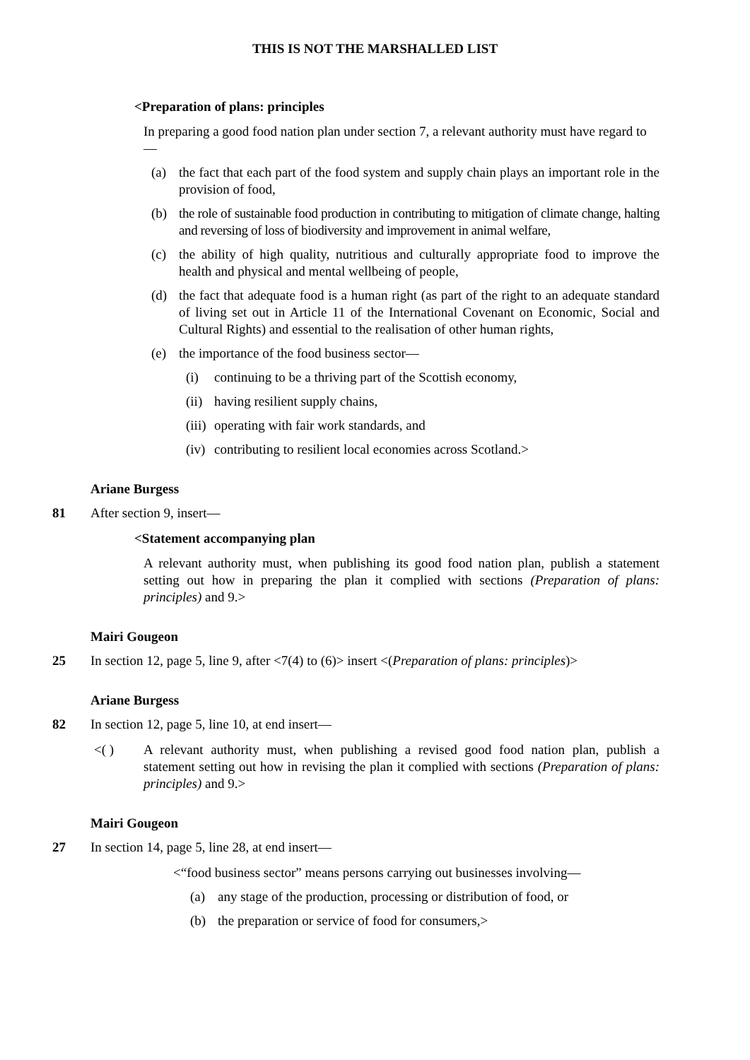THIS IS NOT THE MARSHALLED LIST
<Preparation of plans: principles
In preparing a good food nation plan under section 7, a relevant authority must have regard to—
(a) the fact that each part of the food system and supply chain plays an important role in the provision of food,
(b) the role of sustainable food production in contributing to mitigation of climate change, halting and reversing of loss of biodiversity and improvement in animal welfare,
(c) the ability of high quality, nutritious and culturally appropriate food to improve the health and physical and mental wellbeing of people,
(d) the fact that adequate food is a human right (as part of the right to an adequate standard of living set out in Article 11 of the International Covenant on Economic, Social and Cultural Rights) and essential to the realisation of other human rights,
(e) the importance of the food business sector—
(i) continuing to be a thriving part of the Scottish economy,
(ii)
having resilient supply chains,
(iii)
operating with fair work standards, and
(iv)
contributing to resilient local economies across Scotland.>
Ariane Burgess
81
After section 9, insert—
<Statement accompanying plan
A relevant authority must, when publishing its good food nation plan, publish a statement setting out how in preparing the plan it complied with sections (Preparation of plans: principles) and 9.>
Mairi Gougeon
25
In section 12, page 5, line 9, after <7(4) to (6)> insert <(Preparation of plans: principles)>
Ariane Burgess
82
In section 12, page 5, line 10, at end insert—
<( ) A relevant authority must, when publishing a revised good food nation plan, publish a statement setting out how in revising the plan it complied with sections (Preparation of plans: principles) and 9.>
Mairi Gougeon
27
In section 14, page 5, line 28, at end insert—
<“food business sector” means persons carrying out businesses involving—
(a) any stage of the production, processing or distribution of food, or
(b) the preparation or service of food for consumers,>